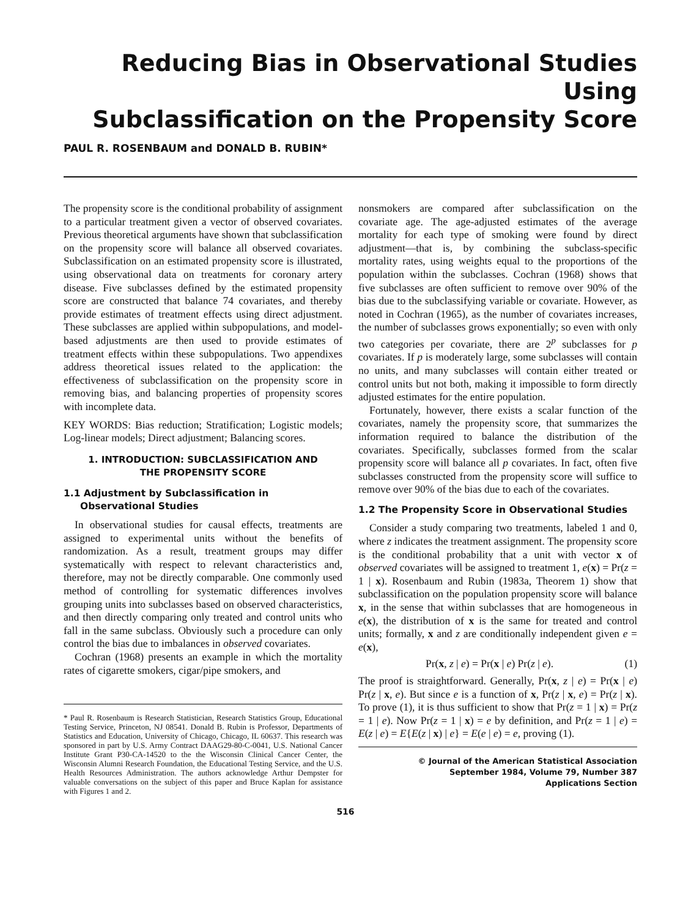Reducing Bias in Observational Studies Using
Subclassification on the Propensity Score
PAUL R. ROSENBAUM and DONALD B. RUBIN*
The propensity score is the conditional probability of assignment to a particular treatment given a vector of observed covariates. Previous theoretical arguments have shown that subclassification on the propensity score will balance all observed covariates. Subclassification on an estimated propensity score is illustrated, using observational data on treatments for coronary artery disease. Five subclasses defined by the estimated propensity score are constructed that balance 74 covariates, and thereby provide estimates of treatment effects using direct adjustment. These subclasses are applied within subpopulations, and model-based adjustments are then used to provide estimates of treatment effects within these subpopulations. Two appendixes address theoretical issues related to the application: the effectiveness of subclassification on the propensity score in removing bias, and balancing properties of propensity scores with incomplete data.
KEY WORDS: Bias reduction; Stratification; Logistic models; Log-linear models; Direct adjustment; Balancing scores.
1. INTRODUCTION: SUBCLASSIFICATION AND
THE PROPENSITY SCORE
1.1 Adjustment by Subclassification in
Observational Studies
In observational studies for causal effects, treatments are assigned to experimental units without the benefits of randomization. As a result, treatment groups may differ systematically with respect to relevant characteristics and, therefore, may not be directly comparable. One commonly used method of controlling for systematic differences involves grouping units into subclasses based on observed characteristics, and then directly comparing only treated and control units who fall in the same subclass. Obviously such a procedure can only control the bias due to imbalances in observed covariates.
Cochran (1968) presents an example in which the mortality rates of cigarette smokers, cigar/pipe smokers, and
* Paul R. Rosenbaum is Research Statistician, Research Statistics Group, Educational Testing Service, Princeton, NJ 08541. Donald B. Rubin is Professor, Departments of Statistics and Education, University of Chicago, Chicago, IL 60637. This research was sponsored in part by U.S. Army Contract DAAG29-80-C-0041, U.S. National Cancer Institute Grant P30-CA-14520 to the the Wisconsin Clinical Cancer Center, the Wisconsin Alumni Research Foundation, the Educational Testing Service, and the U.S. Health Resources Administration. The authors acknowledge Arthur Dempster for valuable conversations on the subject of this paper and Bruce Kaplan for assistance with Figures 1 and 2.
nonsmokers are compared after subclassification on the covariate age. The age-adjusted estimates of the average mortality for each type of smoking were found by direct adjustment—that is, by combining the subclass-specific mortality rates, using weights equal to the proportions of the population within the subclasses. Cochran (1968) shows that five subclasses are often sufficient to remove over 90% of the bias due to the subclassifying variable or covariate. However, as noted in Cochran (1965), as the number of covariates increases, the number of subclasses grows exponentially; so even with only two categories per covariate, there are 2<sup>p</sup> subclasses for p covariates. If p is moderately large, some subclasses will contain no units, and many subclasses will contain either treated or control units but not both, making it impossible to form directly adjusted estimates for the entire population.
Fortunately, however, there exists a scalar function of the covariates, namely the propensity score, that summarizes the information required to balance the distribution of the covariates. Specifically, subclasses formed from the scalar propensity score will balance all p covariates. In fact, often five subclasses constructed from the propensity score will suffice to remove over 90% of the bias due to each of the covariates.
1.2 The Propensity Score in Observational Studies
Consider a study comparing two treatments, labeled 1 and 0, where z indicates the treatment assignment. The propensity score is the conditional probability that a unit with vector x of observed covariates will be assigned to treatment 1, e(x) = Pr(z = 1 | x). Rosenbaum and Rubin (1983a, Theorem 1) show that subclassification on the population propensity score will balance x, in the sense that within subclasses that are homogeneous in e(x), the distribution of x is the same for treated and control units; formally, x and z are conditionally independent given e = e(x),
Pr(x, z | e) = Pr(x | e) Pr(z | e). (1)
The proof is straightforward. Generally, Pr(x, z | e) = Pr(x | e) Pr(z | x, e). But since e is a function of x, Pr(z | x, e) = Pr(z | x). To prove (1), it is thus sufficient to show that Pr(z = 1 | x) = Pr(z = 1 | e). Now Pr(z = 1 | x) = e by definition, and Pr(z = 1 | e) = E(z | e) = E{E(z | x) | e} = E(e | e) = e, proving (1).
© Journal of the American Statistical Association
September 1984, Volume 79, Number 387
Applications Section
516